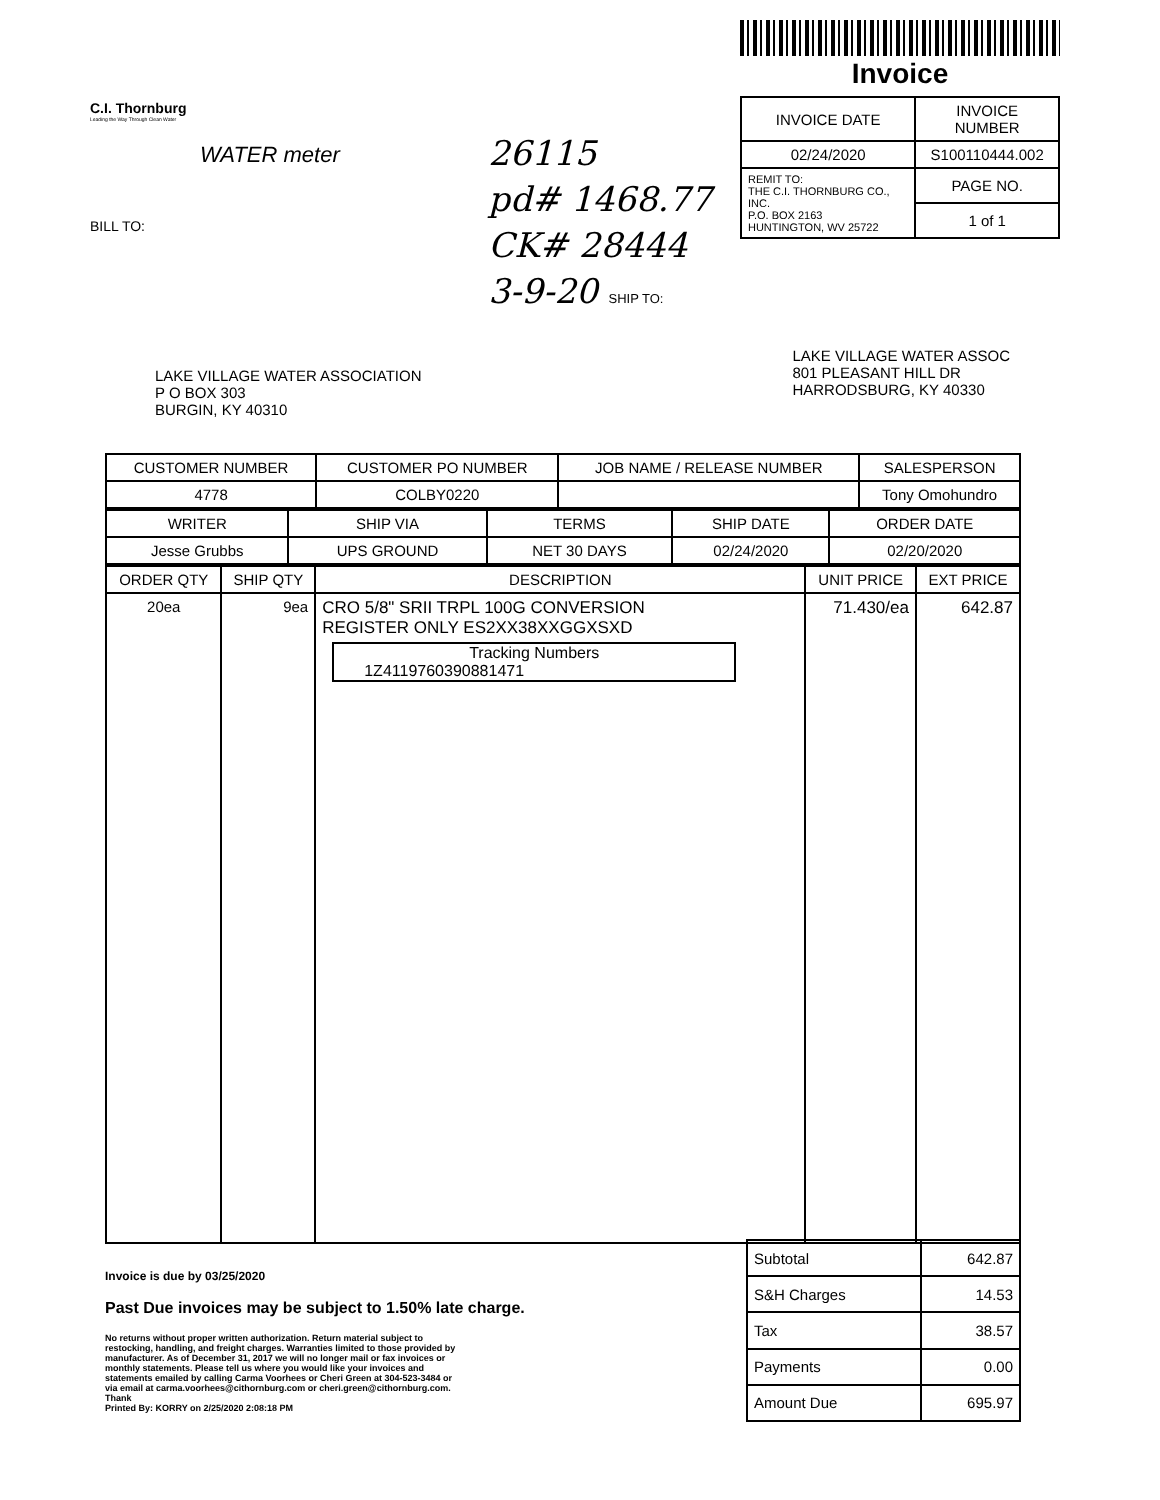C.I. Thornburg
Leading the Way Through Clean Water
WATER meter
BILL TO:
26115
pd# 1468.77
CK# 28444
3-9-20 SHIP TO:
Invoice
| INVOICE DATE | INVOICE NUMBER |
| --- | --- |
| 02/24/2020 | S100110444.002 |
| REMIT TO: THE C.I. THORNBURG CO., INC. P.O. BOX 2163 HUNTINGTON, WV 25722 | PAGE NO. |
| | 1 of 1 |
LAKE VILLAGE WATER ASSOCIATION
P O BOX 303
BURGIN, KY 40310
LAKE VILLAGE WATER ASSOC
801 PLEASANT HILL DR
HARRODSBURG, KY 40330
| CUSTOMER NUMBER | CUSTOMER PO NUMBER | JOB NAME / RELEASE NUMBER | SALESPERSON |
| --- | --- | --- | --- |
| 4778 | COLBY0220 | | Tony Omohundro |
| WRITER | SHIP VIA | TERMS | SHIP DATE | ORDER DATE |
| --- | --- | --- | --- | --- |
| Jesse Grubbs | UPS GROUND | NET 30 DAYS | 02/24/2020 | 02/20/2020 |
| ORDER QTY | SHIP QTY | DESCRIPTION | UNIT PRICE | EXT PRICE |
| --- | --- | --- | --- | --- |
| 20ea | 9ea | CRO 5/8" SRII TRPL 100G CONVERSION REGISTER ONLY ES2XX38XXGGXSXD Tracking Numbers 1Z4119760390881471 | 71.430/ea | 642.87 |
Invoice is due by 03/25/2020
Past Due invoices may be subject to 1.50% late charge.
No returns without proper written authorization. Return material subject to restocking, handling, and freight charges. Warranties limited to those provided by manufacturer. As of December 31, 2017 we will no longer mail or fax invoices or monthly statements. Please tell us where you would like your invoices and statements emailed by calling Carma Voorhees or Cheri Green at 304-523-3484 or via email at carma.voorhees@cithornburg.com or cheri.green@cithornburg.com. Thank
Printed By: KORRY on 2/25/2020 2:08:18 PM
| Subtotal | 642.87 |
| S&H Charges | 14.53 |
| Tax | 38.57 |
| Payments | 0.00 |
| Amount Due | 695.97 |